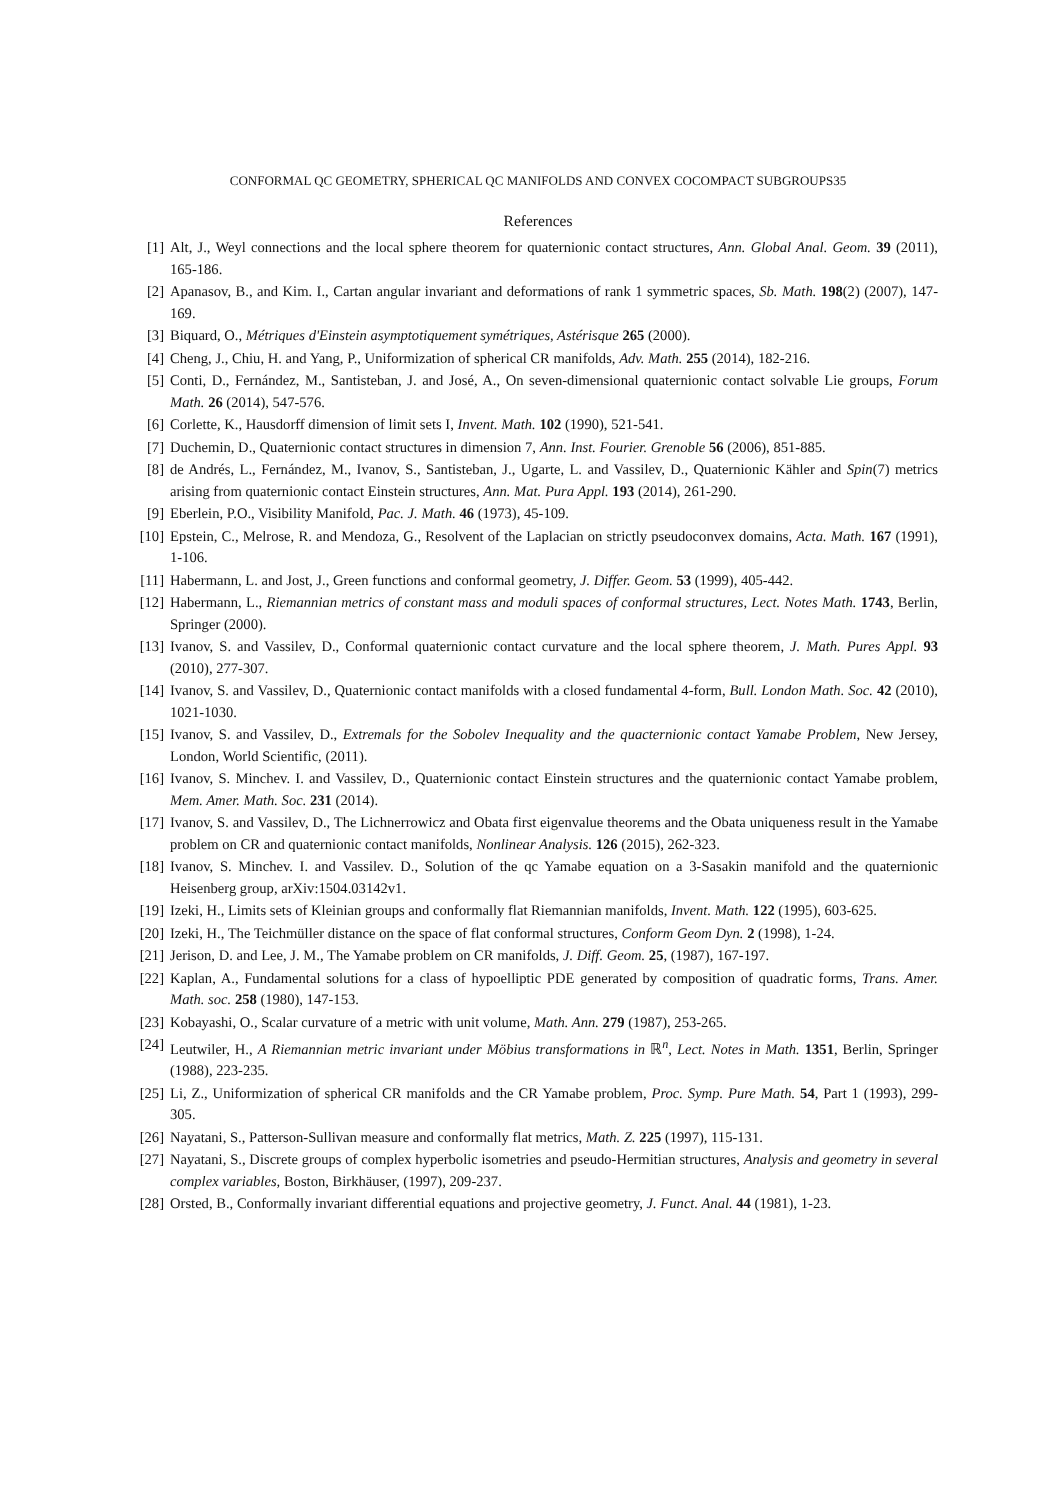CONFORMAL QC GEOMETRY, SPHERICAL QC MANIFOLDS AND CONVEX COCOMPACT SUBGROUPS35
References
[1] Alt, J., Weyl connections and the local sphere theorem for quaternionic contact structures, Ann. Global Anal. Geom. 39 (2011), 165-186.
[2] Apanasov, B., and Kim. I., Cartan angular invariant and deformations of rank 1 symmetric spaces, Sb. Math. 198(2) (2007), 147-169.
[3] Biquard, O., Métriques d'Einstein asymptotiquement symétriques, Astérisque 265 (2000).
[4] Cheng, J., Chiu, H. and Yang, P., Uniformization of spherical CR manifolds, Adv. Math. 255 (2014), 182-216.
[5] Conti, D., Fernández, M., Santisteban, J. and José, A., On seven-dimensional quaternionic contact solvable Lie groups, Forum Math. 26 (2014), 547-576.
[6] Corlette, K., Hausdorff dimension of limit sets I, Invent. Math. 102 (1990), 521-541.
[7] Duchemin, D., Quaternionic contact structures in dimension 7, Ann. Inst. Fourier. Grenoble 56 (2006), 851-885.
[8] de Andrés, L., Fernández, M., Ivanov, S., Santisteban, J., Ugarte, L. and Vassilev, D., Quaternionic Kähler and Spin(7) metrics arising from quaternionic contact Einstein structures, Ann. Mat. Pura Appl. 193 (2014), 261-290.
[9] Eberlein, P.O., Visibility Manifold, Pac. J. Math. 46 (1973), 45-109.
[10] Epstein, C., Melrose, R. and Mendoza, G., Resolvent of the Laplacian on strictly pseudoconvex domains, Acta. Math. 167 (1991), 1-106.
[11] Habermann, L. and Jost, J., Green functions and conformal geometry, J. Differ. Geom. 53 (1999), 405-442.
[12] Habermann, L., Riemannian metrics of constant mass and moduli spaces of conformal structures, Lect. Notes Math. 1743, Berlin, Springer (2000).
[13] Ivanov, S. and Vassilev, D., Conformal quaternionic contact curvature and the local sphere theorem, J. Math. Pures Appl. 93 (2010), 277-307.
[14] Ivanov, S. and Vassilev, D., Quaternionic contact manifolds with a closed fundamental 4-form, Bull. London Math. Soc. 42 (2010), 1021-1030.
[15] Ivanov, S. and Vassilev, D., Extremals for the Sobolev Inequality and the quacternionic contact Yamabe Problem, New Jersey, London, World Scientific, (2011).
[16] Ivanov, S. Minchev. I. and Vassilev, D., Quaternionic contact Einstein structures and the quaternionic contact Yamabe problem, Mem. Amer. Math. Soc. 231 (2014).
[17] Ivanov, S. and Vassilev, D., The Lichnerrowicz and Obata first eigenvalue theorems and the Obata uniqueness result in the Yamabe problem on CR and quaternionic contact manifolds, Nonlinear Analysis. 126 (2015), 262-323.
[18] Ivanov, S. Minchev. I. and Vassilev. D., Solution of the qc Yamabe equation on a 3-Sasakin manifold and the quaternionic Heisenberg group, arXiv:1504.03142v1.
[19] Izeki, H., Limits sets of Kleinian groups and conformally flat Riemannian manifolds, Invent. Math. 122 (1995), 603-625.
[20] Izeki, H., The Teichmüller distance on the space of flat conformal structures, Conform Geom Dyn. 2 (1998), 1-24.
[21] Jerison, D. and Lee, J. M., The Yamabe problem on CR manifolds, J. Diff. Geom. 25, (1987), 167-197.
[22] Kaplan, A., Fundamental solutions for a class of hypoelliptic PDE generated by composition of quadratic forms, Trans. Amer. Math. soc. 258 (1980), 147-153.
[23] Kobayashi, O., Scalar curvature of a metric with unit volume, Math. Ann. 279 (1987), 253-265.
[24] Leutwiler, H., A Riemannian metric invariant under Möbius transformations in ℝ<sup>n</sup>, Lect. Notes in Math. 1351, Berlin, Springer (1988), 223-235.
[25] Li, Z., Uniformization of spherical CR manifolds and the CR Yamabe problem, Proc. Symp. Pure Math. 54, Part 1 (1993), 299-305.
[26] Nayatani, S., Patterson-Sullivan measure and conformally flat metrics, Math. Z. 225 (1997), 115-131.
[27] Nayatani, S., Discrete groups of complex hyperbolic isometries and pseudo-Hermitian structures, Analysis and geometry in several complex variables, Boston, Birkhäuser, (1997), 209-237.
[28] Orsted, B., Conformally invariant differential equations and projective geometry, J. Funct. Anal. 44 (1981), 1-23.